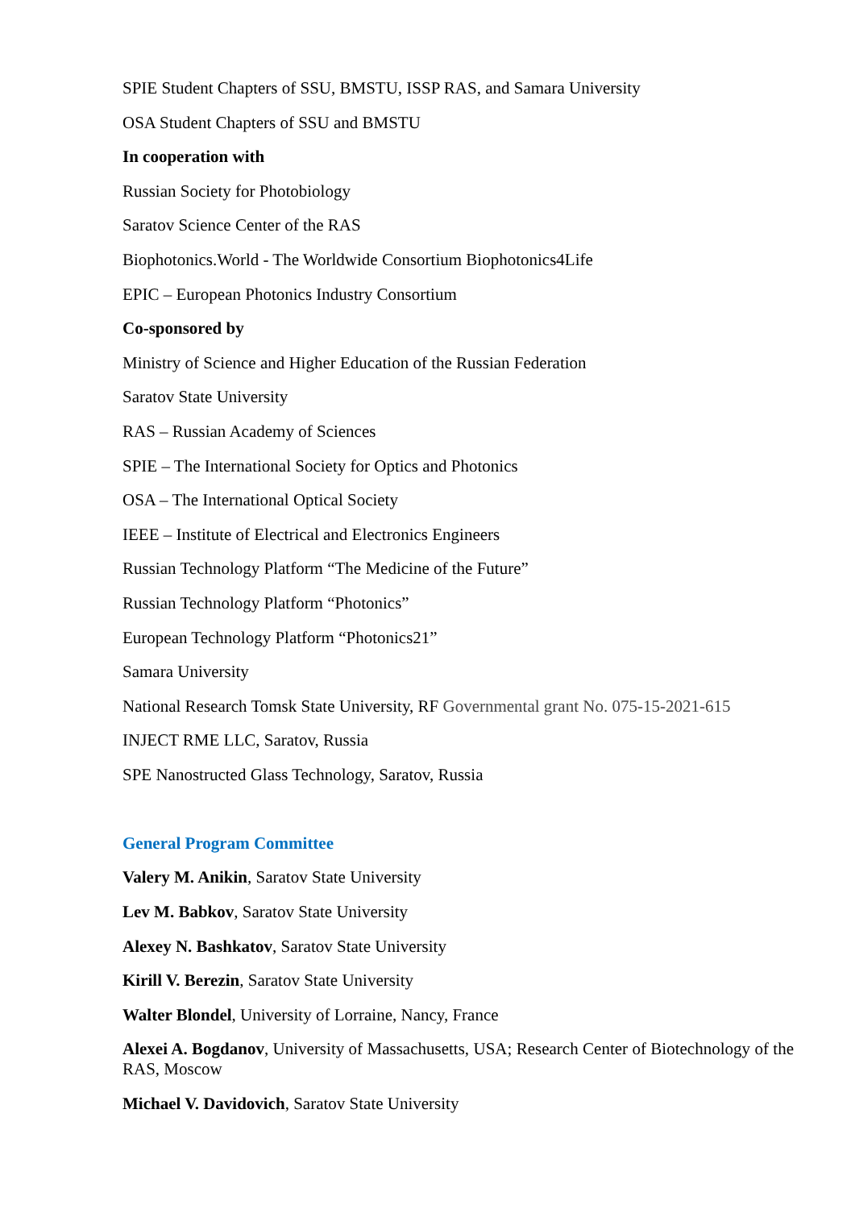SPIE Student Chapters of SSU, BMSTU, ISSP RAS, and Samara University
OSA Student Chapters of SSU and BMSTU
In cooperation with
Russian Society for Photobiology
Saratov Science Center of the RAS
Biophotonics.World - The Worldwide Consortium Biophotonics4Life
EPIC – European Photonics Industry Consortium
Co-sponsored by
Ministry of Science and Higher Education of the Russian Federation
Saratov State University
RAS – Russian Academy of Sciences
SPIE – The International Society for Optics and Photonics
OSA – The International Optical Society
IEEE – Institute of Electrical and Electronics Engineers
Russian Technology Platform “The Medicine of the Future”
Russian Technology Platform “Photonics”
European Technology Platform “Photonics21”
Samara University
National Research Tomsk State University, RF Governmental grant No. 075-15-2021-615
INJECT RME LLC, Saratov, Russia
SPE Nanostructed Glass Technology, Saratov, Russia
General Program Committee
Valery M. Anikin, Saratov State University
Lev M. Babkov, Saratov State University
Alexey N. Bashkatov, Saratov State University
Kirill V. Berezin, Saratov State University
Walter Blondel, University of Lorraine, Nancy, France
Alexei A. Bogdanov, University of Massachusetts, USA; Research Center of Biotechnology of the RAS, Moscow
Michael V. Davidovich, Saratov State University